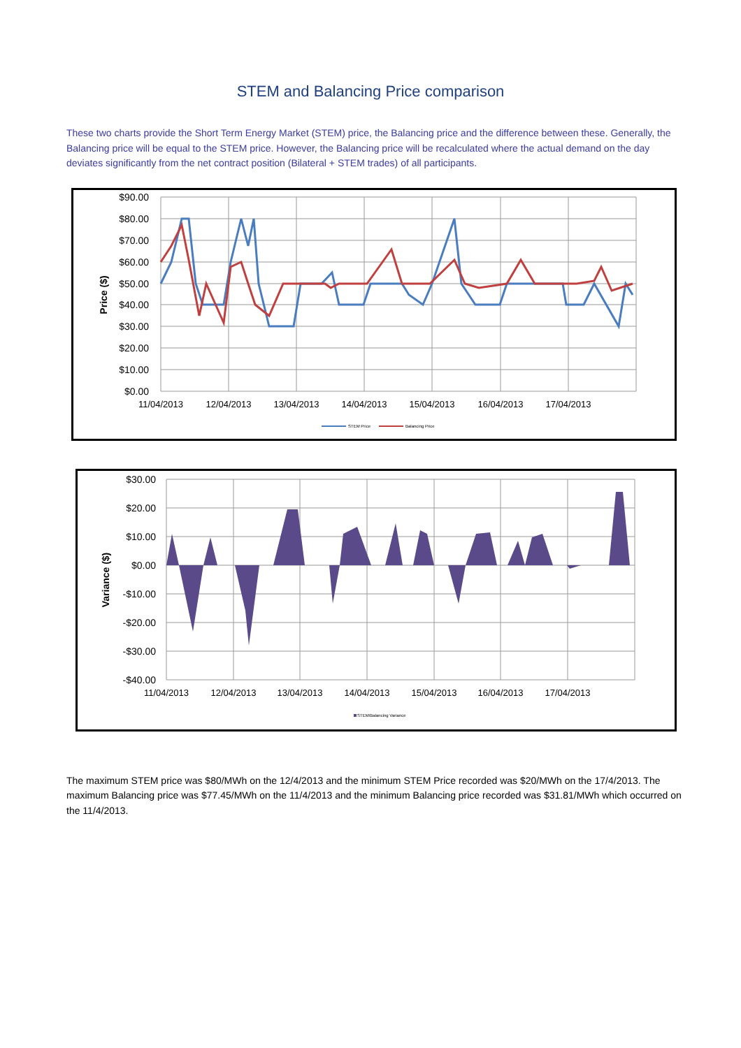STEM and Balancing Price comparison
These two charts provide the Short Term Energy Market (STEM) price, the Balancing price and the difference between these. Generally, the Balancing price will be equal to the STEM price. However, the Balancing price will be recalculated where the actual demand on the day deviates significantly from the net contract position (Bilateral + STEM trades) of all participants.
$90.00
$80.00
$70.00
$60.00
$50.00
$40.00
$30.00
$20.00
$10.00
$0.00
11/04/2013
12/04/2013
13/04/2013
14/04/2013
15/04/2013
16/04/2013
17/04/2013
Price ($)
STEM Price
Balancing Price
$30.00
$20.00
$10.00
$0.00
-$10.00
-$20.00
-$30.00
-$40.00
11/04/2013
12/04/2013
13/04/2013
14/04/2013
15/04/2013
16/04/2013
17/04/2013
Variance ($)
STEM/Balancing Variance
The maximum STEM price was $80/MWh on the 12/4/2013 and the minimum STEM Price recorded was $20/MWh on the 17/4/2013. The maximum Balancing price was $77.45/MWh on the 11/4/2013 and the minimum Balancing price recorded was $31.81/MWh which occurred on the 11/4/2013.